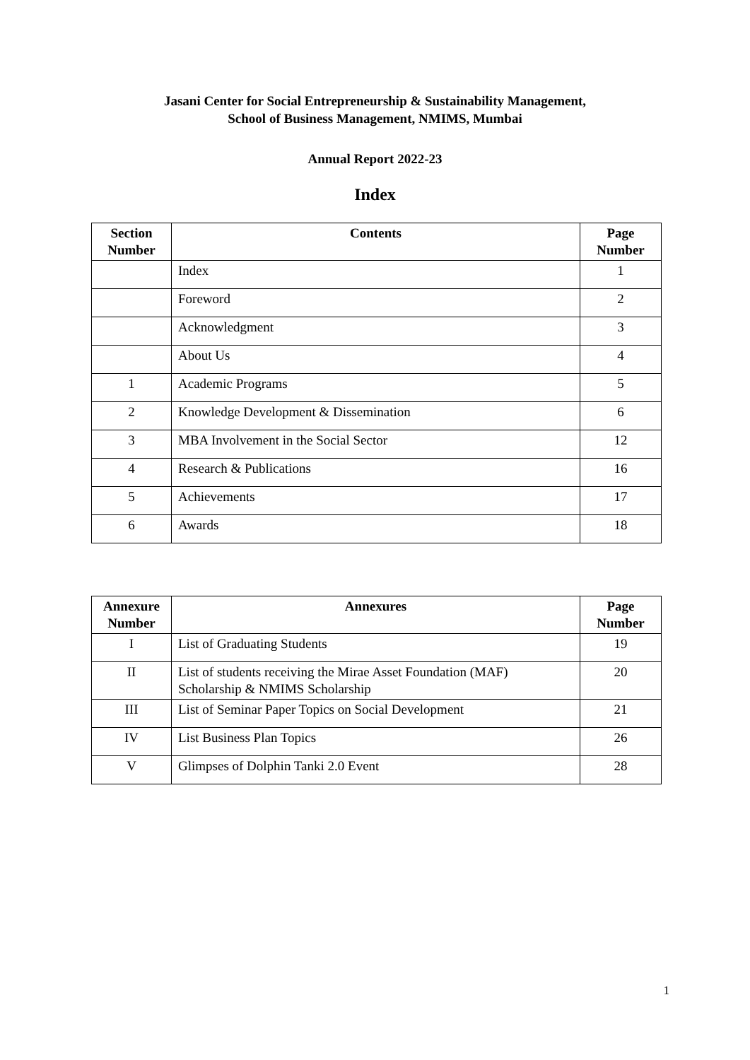Jasani Center for Social Entrepreneurship & Sustainability Management,
School of Business Management, NMIMS, Mumbai
Annual Report 2022-23
Index
| Section Number | Contents | Page Number |
| --- | --- | --- |
| | Index | 1 |
| | Foreword | 2 |
| | Acknowledgment | 3 |
| | About Us | 4 |
| 1 | Academic Programs | 5 |
| 2 | Knowledge Development & Dissemination | 6 |
| 3 | MBA Involvement in the Social Sector | 12 |
| 4 | Research & Publications | 16 |
| 5 | Achievements | 17 |
| 6 | Awards | 18 |
| Annexure Number | Annexures | Page Number |
| --- | --- | --- |
| I | List of Graduating Students | 19 |
| II | List of students receiving the Mirae Asset Foundation (MAF) Scholarship & NMIMS Scholarship | 20 |
| III | List of Seminar Paper Topics on Social Development | 21 |
| IV | List Business Plan Topics | 26 |
| V | Glimpses of Dolphin Tanki 2.0 Event | 28 |
1